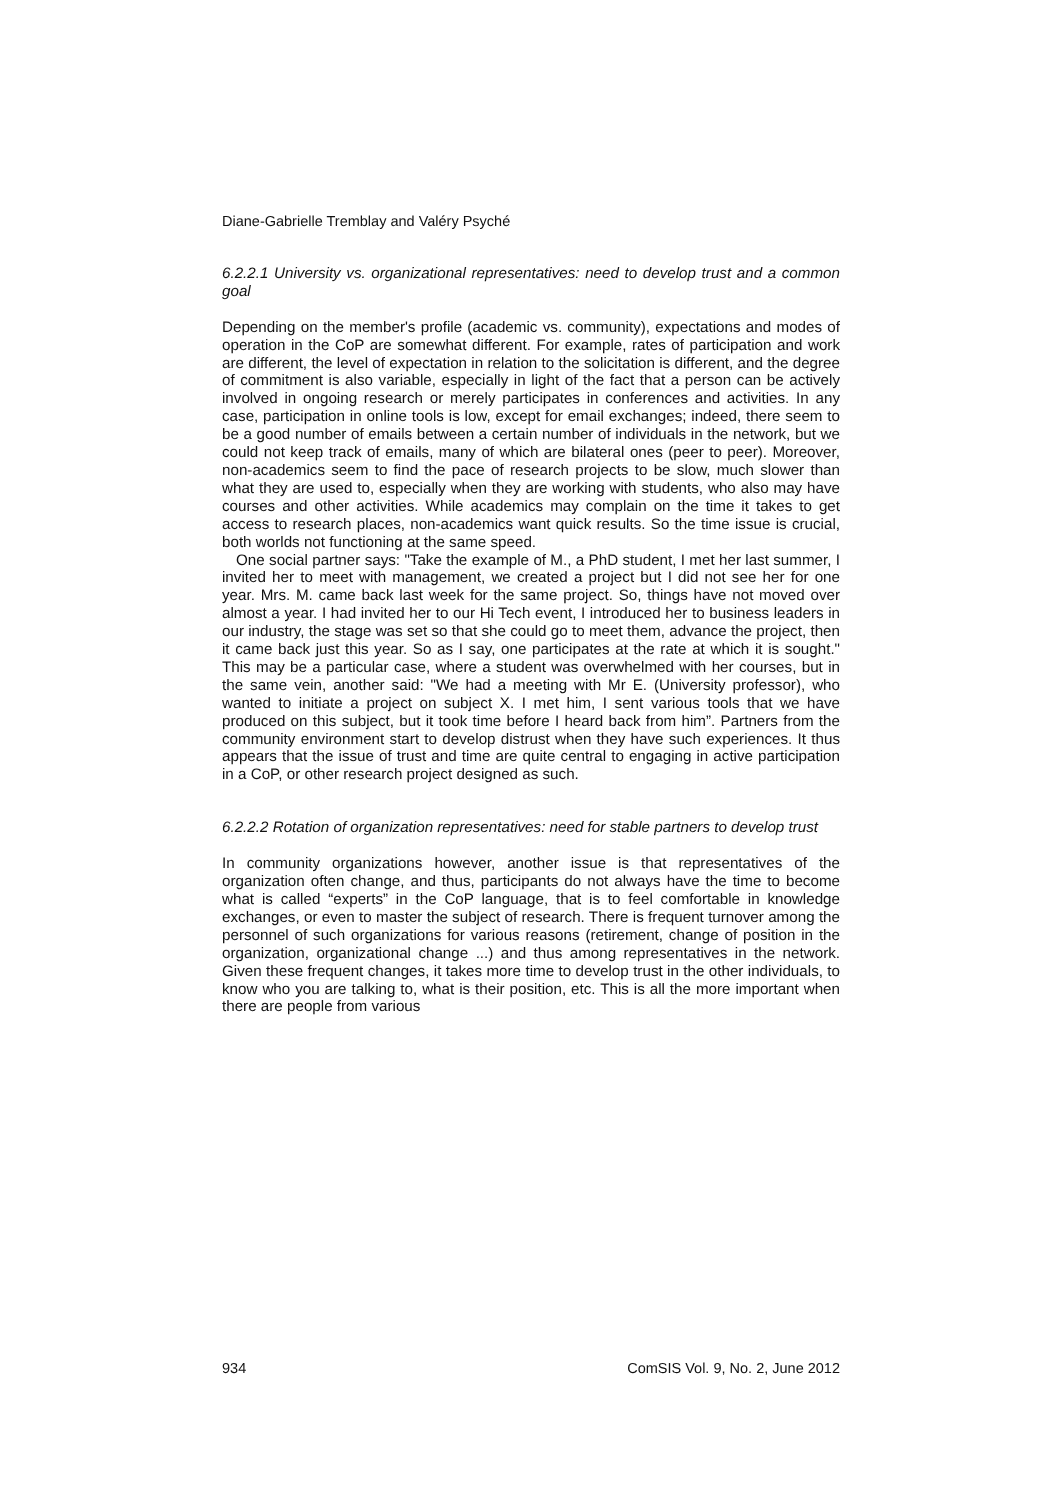Diane-Gabrielle Tremblay and Valéry Psyché
6.2.2.1 University vs. organizational representatives: need to develop trust and a common goal
Depending on the member's profile (academic vs. community), expectations and modes of operation in the CoP are somewhat different. For example, rates of participation and work are different, the level of expectation in relation to the solicitation is different, and the degree of commitment is also variable, especially in light of the fact that a person can be actively involved in ongoing research or merely participates in conferences and activities. In any case, participation in online tools is low, except for email exchanges; indeed, there seem to be a good number of emails between a certain number of individuals in the network, but we could not keep track of emails, many of which are bilateral ones (peer to peer). Moreover, non-academics seem to find the pace of research projects to be slow, much slower than what they are used to, especially when they are working with students, who also may have courses and other activities. While academics may complain on the time it takes to get access to research places, non-academics want quick results. So the time issue is crucial, both worlds not functioning at the same speed.
One social partner says: "Take the example of M., a PhD student, I met her last summer, I invited her to meet with management, we created a project but I did not see her for one year. Mrs. M. came back last week for the same project. So, things have not moved over almost a year. I had invited her to our Hi Tech event, I introduced her to business leaders in our industry, the stage was set so that she could go to meet them, advance the project, then it came back just this year. So as I say, one participates at the rate at which it is sought." This may be a particular case, where a student was overwhelmed with her courses, but in the same vein, another said: "We had a meeting with Mr E. (University professor), who wanted to initiate a project on subject X. I met him, I sent various tools that we have produced on this subject, but it took time before I heard back from him”. Partners from the community environment start to develop distrust when they have such experiences. It thus appears that the issue of trust and time are quite central to engaging in active participation in a CoP, or other research project designed as such.
6.2.2.2 Rotation of organization representatives: need for stable partners to develop trust
In community organizations however, another issue is that representatives of the organization often change, and thus, participants do not always have the time to become what is called “experts” in the CoP language, that is to feel comfortable in knowledge exchanges, or even to master the subject of research. There is frequent turnover among the personnel of such organizations for various reasons (retirement, change of position in the organization, organizational change ...) and thus among representatives in the network. Given these frequent changes, it takes more time to develop trust in the other individuals, to know who you are talking to, what is their position, etc. This is all the more important when there are people from various
934 ComSIS Vol. 9, No. 2, June 2012